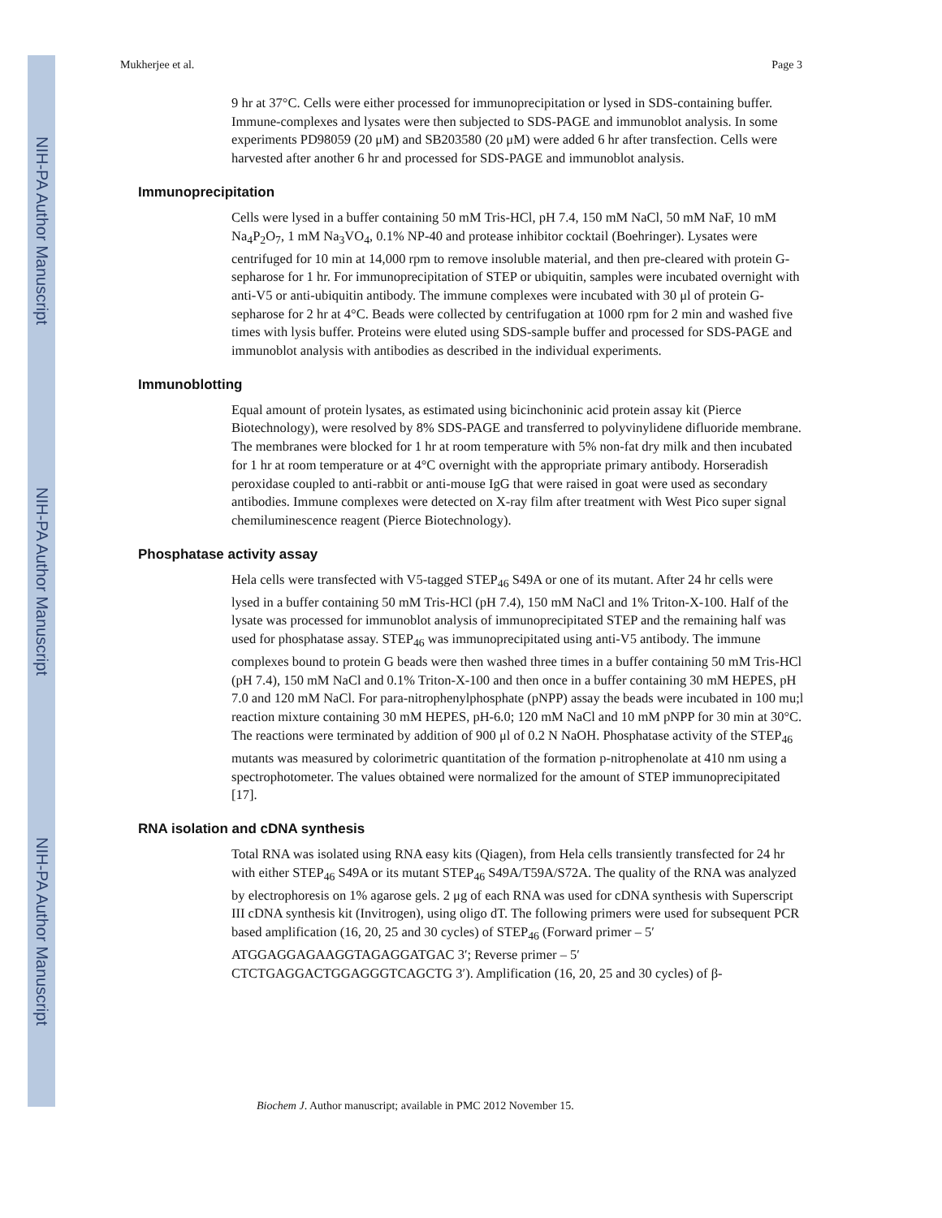NIH-PA Author Manuscript
NIH-PA Author Manuscript
NIH-PA Author Manuscript
Mukherjee et al. Page 3
9 hr at 37°C. Cells were either processed for immunoprecipitation or lysed in SDS-containing buffer. Immune-complexes and lysates were then subjected to SDS-PAGE and immunoblot analysis. In some experiments PD98059 (20 μM) and SB203580 (20 μM) were added 6 hr after transfection. Cells were harvested after another 6 hr and processed for SDS-PAGE and immunoblot analysis.
Immunoprecipitation
Cells were lysed in a buffer containing 50 mM Tris-HCl, pH 7.4, 150 mM NaCl, 50 mM NaF, 10 mM Na<sub>4</sub>P<sub>2</sub>O<sub>7</sub>, 1 mM Na<sub>3</sub>VO<sub>4</sub>, 0.1% NP-40 and protease inhibitor cocktail (Boehringer). Lysates were centrifuged for 10 min at 14,000 rpm to remove insoluble material, and then pre-cleared with protein G-sepharose for 1 hr. For immunoprecipitation of STEP or ubiquitin, samples were incubated overnight with anti-V5 or anti-ubiquitin antibody. The immune complexes were incubated with 30 μl of protein G-sepharose for 2 hr at 4°C. Beads were collected by centrifugation at 1000 rpm for 2 min and washed five times with lysis buffer. Proteins were eluted using SDS-sample buffer and processed for SDS-PAGE and immunoblot analysis with antibodies as described in the individual experiments.
Immunoblotting
Equal amount of protein lysates, as estimated using bicinchoninic acid protein assay kit (Pierce Biotechnology), were resolved by 8% SDS-PAGE and transferred to polyvinylidene difluoride membrane. The membranes were blocked for 1 hr at room temperature with 5% non-fat dry milk and then incubated for 1 hr at room temperature or at 4°C overnight with the appropriate primary antibody. Horseradish peroxidase coupled to anti-rabbit or anti-mouse IgG that were raised in goat were used as secondary antibodies. Immune complexes were detected on X-ray film after treatment with West Pico super signal chemiluminescence reagent (Pierce Biotechnology).
Phosphatase activity assay
Hela cells were transfected with V5-tagged STEP<sub>46</sub> S49A or one of its mutant. After 24 hr cells were lysed in a buffer containing 50 mM Tris-HCl (pH 7.4), 150 mM NaCl and 1% Triton-X-100. Half of the lysate was processed for immunoblot analysis of immunoprecipitated STEP and the remaining half was used for phosphatase assay. STEP<sub>46</sub> was immunoprecipitated using anti-V5 antibody. The immune complexes bound to protein G beads were then washed three times in a buffer containing 50 mM Tris-HCl (pH 7.4), 150 mM NaCl and 0.1% Triton-X-100 and then once in a buffer containing 30 mM HEPES, pH 7.0 and 120 mM NaCl. For para-nitrophenylphosphate (pNPP) assay the beads were incubated in 100 mu;l reaction mixture containing 30 mM HEPES, pH-6.0; 120 mM NaCl and 10 mM pNPP for 30 min at 30°C. The reactions were terminated by addition of 900 μl of 0.2 N NaOH. Phosphatase activity of the STEP<sub>46</sub> mutants was measured by colorimetric quantitation of the formation p-nitrophenolate at 410 nm using a spectrophotometer. The values obtained were normalized for the amount of STEP immunoprecipitated [17].
RNA isolation and cDNA synthesis
Total RNA was isolated using RNA easy kits (Qiagen), from Hela cells transiently transfected for 24 hr with either STEP<sub>46</sub> S49A or its mutant STEP<sub>46</sub> S49A/T59A/S72A. The quality of the RNA was analyzed by electrophoresis on 1% agarose gels. 2 μg of each RNA was used for cDNA synthesis with Superscript III cDNA synthesis kit (Invitrogen), using oligo dT. The following primers were used for subsequent PCR based amplification (16, 20, 25 and 30 cycles) of STEP<sub>46</sub> (Forward primer – 5′ ATGGAGGAGAAGGTAGAGGATGAC 3′; Reverse primer – 5′ CTCTGAGGACTGGAGGGTCAGCTG 3′). Amplification (16, 20, 25 and 30 cycles) of β-
Biochem J. Author manuscript; available in PMC 2012 November 15.